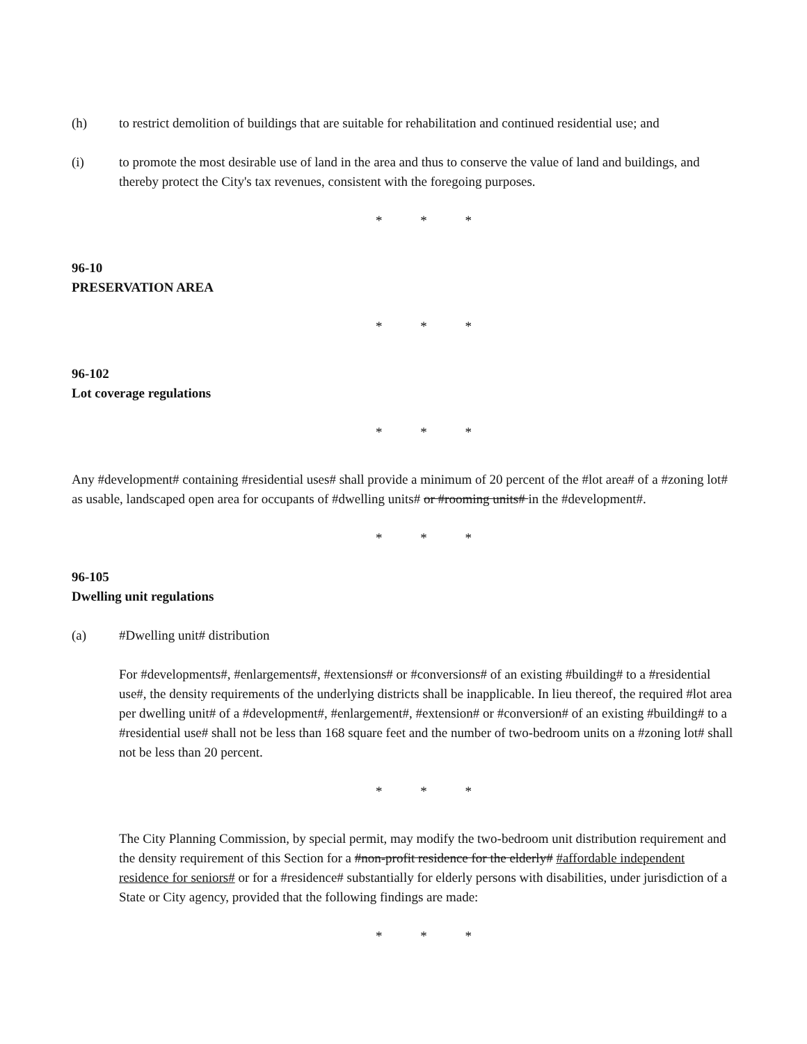(h) to restrict demolition of buildings that are suitable for rehabilitation and continued residential use; and
(i) to promote the most desirable use of land in the area and thus to conserve the value of land and buildings, and thereby protect the City's tax revenues, consistent with the foregoing purposes.
* * *
96-10
PRESERVATION AREA
* * *
96-102
Lot coverage regulations
* * *
Any #development# containing #residential uses# shall provide a minimum of 20 percent of the #lot area# of a #zoning lot# as usable, landscaped open area for occupants of #dwelling units# or #rooming units# in the #development#.
* * *
96-105
Dwelling unit regulations
(a) #Dwelling unit# distribution
For #developments#, #enlargements#, #extensions# or #conversions# of an existing #building# to a #residential use#, the density requirements of the underlying districts shall be inapplicable. In lieu thereof, the required #lot area per dwelling unit# of a #development#, #enlargement#, #extension# or #conversion# of an existing #building# to a #residential use# shall not be less than 168 square feet and the number of two-bedroom units on a #zoning lot# shall not be less than 20 percent.
* * *
The City Planning Commission, by special permit, may modify the two-bedroom unit distribution requirement and the density requirement of this Section for a #non-profit residence for the elderly# #affordable independent residence for seniors# or for a #residence# substantially for elderly persons with disabilities, under jurisdiction of a State or City agency, provided that the following findings are made:
* * *